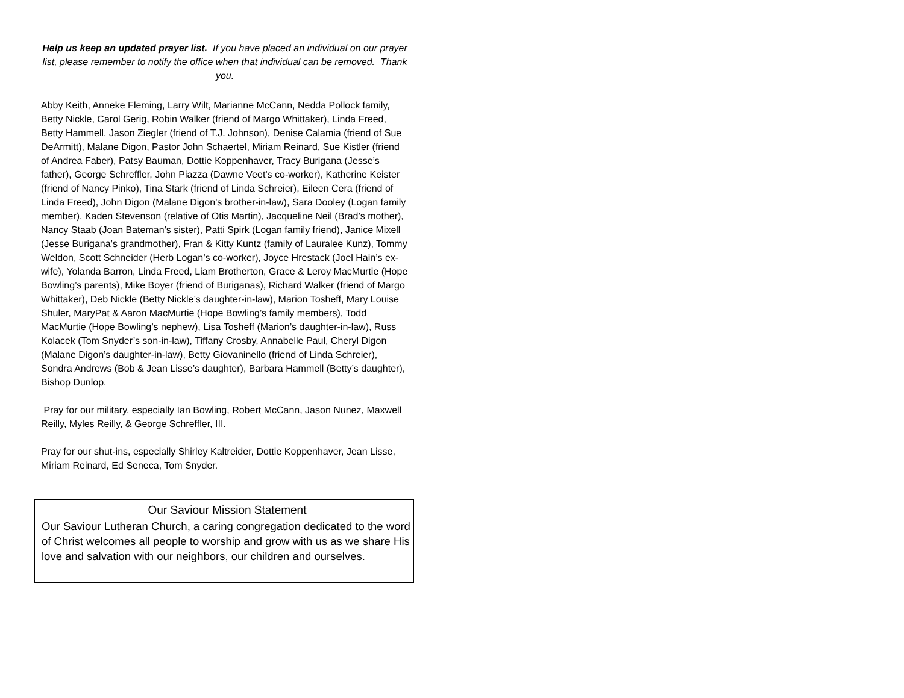Help us keep an updated prayer list. If you have placed an individual on our prayer list, please remember to notify the office when that individual can be removed. Thank you.
Abby Keith, Anneke Fleming, Larry Wilt, Marianne McCann, Nedda Pollock family, Betty Nickle, Carol Gerig, Robin Walker (friend of Margo Whittaker), Linda Freed, Betty Hammell, Jason Ziegler (friend of T.J. Johnson), Denise Calamia (friend of Sue DeArmitt), Malane Digon, Pastor John Schaertel, Miriam Reinard, Sue Kistler (friend of Andrea Faber), Patsy Bauman, Dottie Koppenhaver, Tracy Burigana (Jesse’s father), George Schreffler, John Piazza (Dawne Veet’s co-worker), Katherine Keister (friend of Nancy Pinko), Tina Stark (friend of Linda Schreier), Eileen Cera (friend of Linda Freed), John Digon (Malane Digon’s brother-in-law), Sara Dooley (Logan family member), Kaden Stevenson (relative of Otis Martin), Jacqueline Neil (Brad’s mother), Nancy Staab (Joan Bateman’s sister), Patti Spirk (Logan family friend), Janice Mixell (Jesse Burigana’s grandmother), Fran & Kitty Kuntz (family of Lauralee Kunz), Tommy Weldon, Scott Schneider (Herb Logan’s co-worker), Joyce Hrestack (Joel Hain’s ex-wife), Yolanda Barron, Linda Freed, Liam Brotherton, Grace & Leroy MacMurtie (Hope Bowling’s parents), Mike Boyer (friend of Buriganas), Richard Walker (friend of Margo Whittaker), Deb Nickle (Betty Nickle’s daughter-in-law), Marion Tosheff, Mary Louise Shuler, MaryPat & Aaron MacMurtie (Hope Bowling’s family members), Todd MacMurtie (Hope Bowling’s nephew), Lisa Tosheff (Marion’s daughter-in-law), Russ Kolacek (Tom Snyder’s son-in-law), Tiffany Crosby, Annabelle Paul, Cheryl Digon (Malane Digon’s daughter-in-law), Betty Giovaninello (friend of Linda Schreier), Sondra Andrews (Bob & Jean Lisse’s daughter), Barbara Hammell (Betty’s daughter), Bishop Dunlop.
Pray for our military, especially Ian Bowling, Robert McCann, Jason Nunez, Maxwell Reilly, Myles Reilly, & George Schreffler, III.
Pray for our shut-ins, especially Shirley Kaltreider, Dottie Koppenhaver, Jean Lisse, Miriam Reinard, Ed Seneca, Tom Snyder.
Our Saviour Mission Statement
Our Saviour Lutheran Church, a caring congregation dedicated to the word of Christ welcomes all people to worship and grow with us as we share His love and salvation with our neighbors, our children and ourselves.